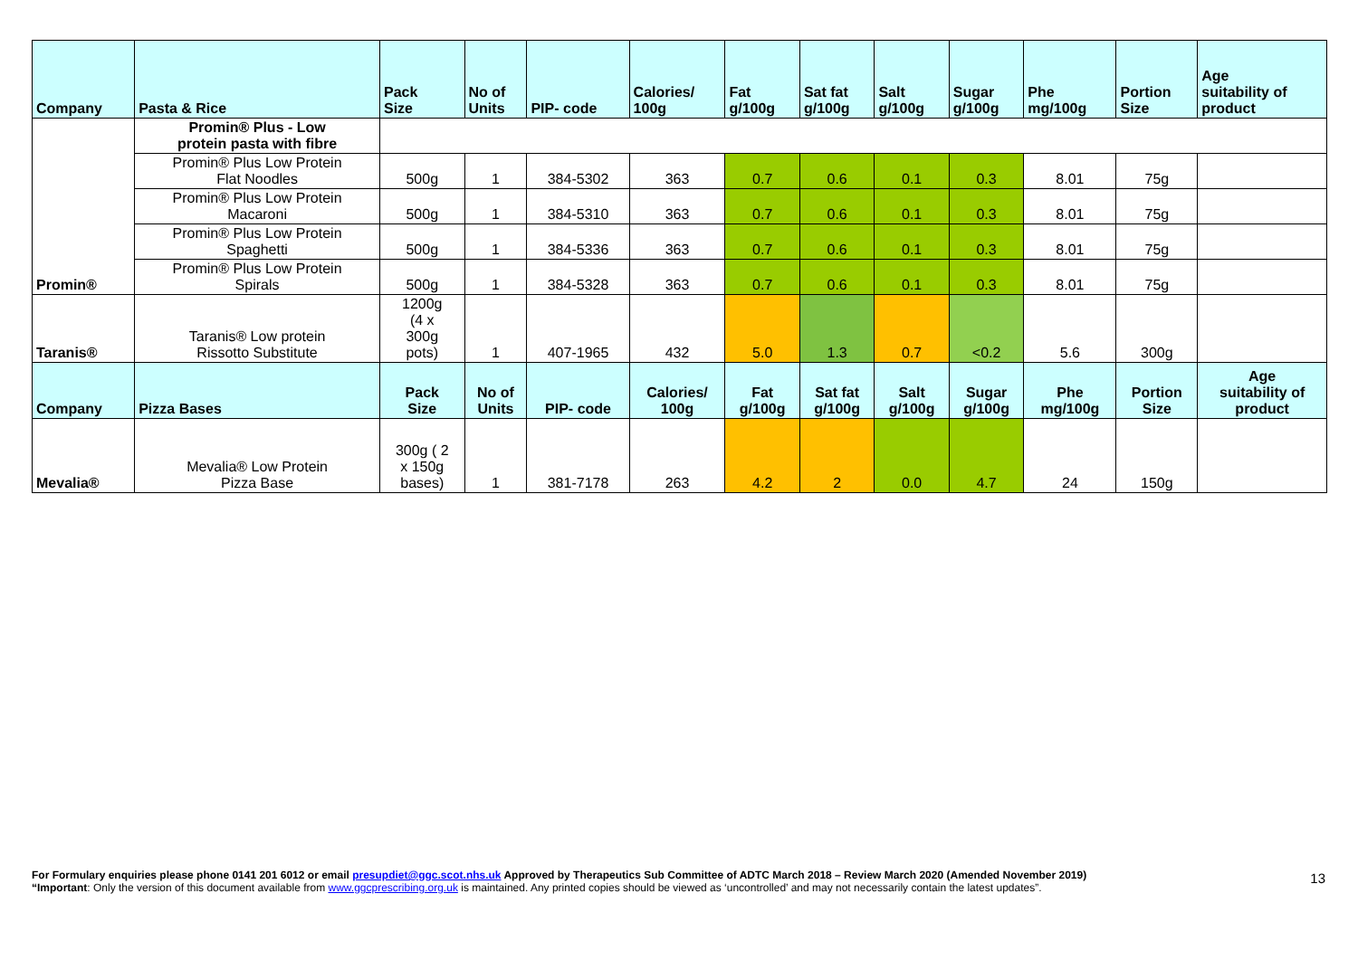| Company | Pasta & Rice | Pack Size | No of Units | PIP- code | Calories/ 100g | Fat g/100g | Sat fat g/100g | Salt g/100g | Sugar g/100g | Phe mg/100g | Portion Size | Age suitability of product |
| --- | --- | --- | --- | --- | --- | --- | --- | --- | --- | --- | --- | --- |
| Promin® | Promin® Plus - Low protein pasta with fibre | | | | | | | | | | | |
| | Promin® Plus Low Protein Flat Noodles | 500g | 1 | 384-5302 | 363 | 0.7 | 0.6 | 0.1 | 0.3 | 8.01 | 75g | |
| | Promin® Plus Low Protein Macaroni | 500g | 1 | 384-5310 | 363 | 0.7 | 0.6 | 0.1 | 0.3 | 8.01 | 75g | |
| | Promin® Plus Low Protein Spaghetti | 500g | 1 | 384-5336 | 363 | 0.7 | 0.6 | 0.1 | 0.3 | 8.01 | 75g | |
| | Promin® Plus Low Protein Spirals | 500g | 1 | 384-5328 | 363 | 0.7 | 0.6 | 0.1 | 0.3 | 8.01 | 75g | |
| Taranis® | Taranis® Low protein Rissotto Substitute | 1200g (4 x 300g pots) | 1 | 407-1965 | 432 | 5.0 | 1.3 | 0.7 | <0.2 | 5.6 | 300g | |
| Company | Pizza Bases | Pack Size | No of Units | PIP- code | Calories/ 100g | Fat g/100g | Sat fat g/100g | Salt g/100g | Sugar g/100g | Phe mg/100g | Portion Size | Age suitability of product |
| Mevalia® | Mevalia® Low Protein Pizza Base | 300g ( 2 x 150g bases) | 1 | 381-7178 | 263 | 4.2 | 2 | 0.0 | 4.7 | 24 | 150g | |
For Formulary enquiries please phone 0141 201 6012 or email presupdiet@ggc.scot.nhs.uk Approved by Therapeutics Sub Committee of ADTC March 2018 – Review March 2020 (Amended November 2019)
“Important: Only the version of this document available from www.ggcprescribing.org.uk is maintained. Any printed copies should be viewed as ‘uncontrolled’ and may not necessarily contain the latest updates”.
13